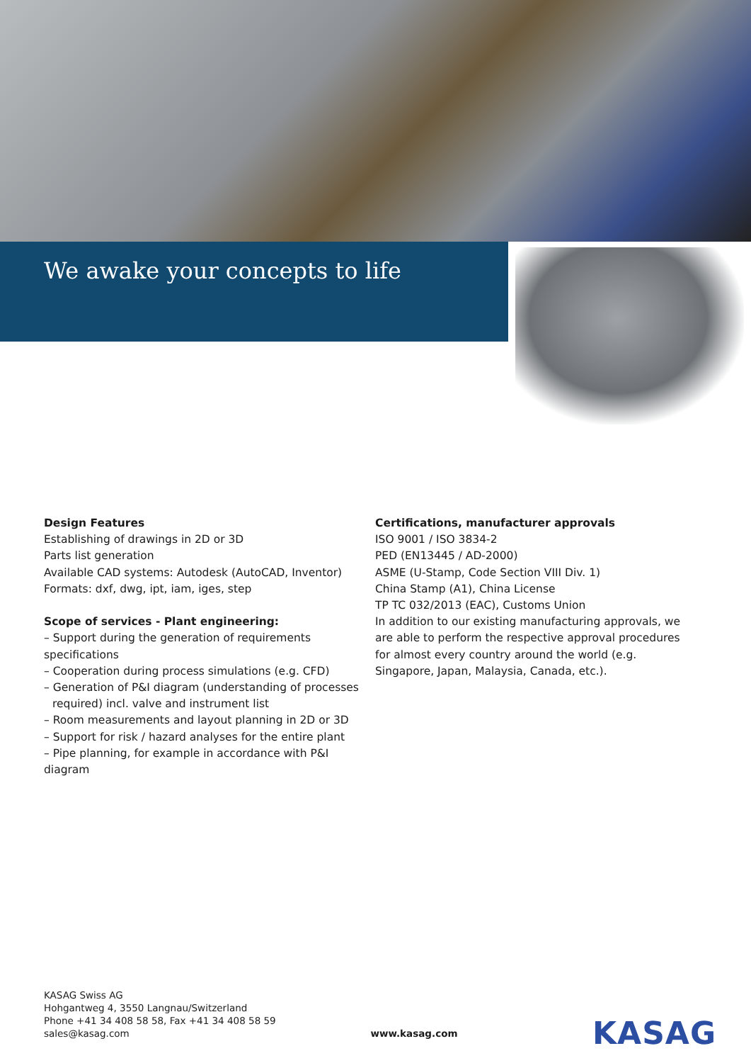We awake your concepts to life
Design Features
Establishing of drawings in 2D or 3D
Parts list generation
Available CAD systems: Autodesk (AutoCAD, Inventor)
Formats: dxf, dwg, ipt, iam, iges, step
Scope of services - Plant engineering:
– Support during the generation of requirements specifications
– Cooperation during process simulations (e.g. CFD)
– Generation of P&I diagram (understanding of processes
required) incl. valve and instrument list
– Room measurements and layout planning in 2D or 3D
– Support for risk / hazard analyses for the entire plant
– Pipe planning, for example in accordance with P&I diagram
Certifications, manufacturer approvals
ISO 9001 / ISO 3834-2
PED (EN13445 / AD-2000)
ASME (U-Stamp, Code Section VIII Div. 1)
China Stamp (A1), China License
TP TC 032/2013 (EAC), Customs Union
In addition to our existing manufacturing approvals, we are able to perform the respective approval procedures for almost every country around the world (e.g. Singapore, Japan, Malaysia, Canada, etc.).
KASAG Swiss AG
Hohgantweg 4, 3550 Langnau/Switzerland
Phone +41 34 408 58 58, Fax +41 34 408 58 59
sales@kasag.com
www.kasag.com
KASAG